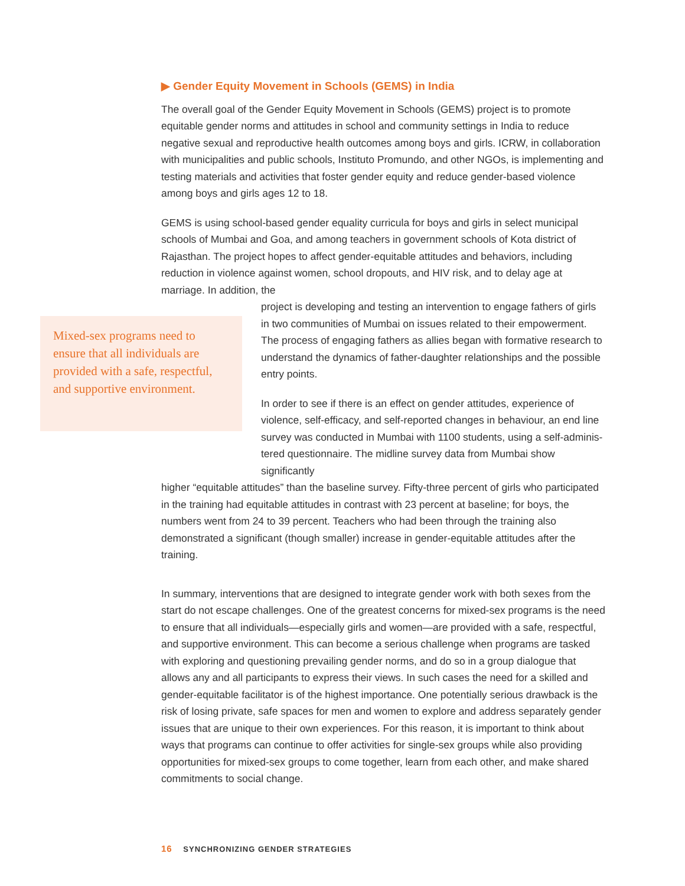▶ Gender Equity Movement in Schools (GEMS) in India
The overall goal of the Gender Equity Movement in Schools (GEMS) project is to promote equitable gender norms and attitudes in school and community settings in India to reduce negative sexual and reproductive health outcomes among boys and girls. ICRW, in collaboration with municipalities and public schools, Instituto Promundo, and other NGOs, is implementing and testing materials and activities that foster gender equity and reduce gender-based violence among boys and girls ages 12 to 18.
GEMS is using school-based gender equality curricula for boys and girls in select municipal schools of Mumbai and Goa, and among teachers in government schools of Kota district of Rajasthan. The project hopes to affect gender-equitable attitudes and behaviors, including reduction in violence against women, school dropouts, and HIV risk, and to delay age at marriage. In addition, the
Mixed-sex programs need to ensure that all individuals are provided with a safe, respectful, and supportive environment.
project is developing and testing an intervention to engage fathers of girls in two communities of Mumbai on issues related to their empowerment. The process of engaging fathers as allies began with formative research to understand the dynamics of father-daughter relationships and the possible entry points.
In order to see if there is an effect on gender attitudes, experience of violence, self-efficacy, and self-reported changes in behaviour, an end line survey was conducted in Mumbai with 1100 students, using a self-adminis-tered questionnaire. The midline survey data from Mumbai show significantly
higher “equitable attitudes” than the baseline survey. Fifty-three percent of girls who participated in the training had equitable attitudes in contrast with 23 percent at baseline; for boys, the numbers went from 24 to 39 percent. Teachers who had been through the training also demonstrated a significant (though smaller) increase in gender-equitable attitudes after the training.
In summary, interventions that are designed to integrate gender work with both sexes from the start do not escape challenges. One of the greatest concerns for mixed-sex programs is the need to ensure that all individuals—especially girls and women—are provided with a safe, respectful, and supportive environment. This can become a serious challenge when programs are tasked with exploring and questioning prevailing gender norms, and do so in a group dialogue that allows any and all participants to express their views. In such cases the need for a skilled and gender-equitable facilitator is of the highest importance. One potentially serious drawback is the risk of losing private, safe spaces for men and women to explore and address separately gender issues that are unique to their own experiences. For this reason, it is important to think about ways that programs can continue to offer activities for single-sex groups while also providing opportunities for mixed-sex groups to come together, learn from each other, and make shared commitments to social change.
16 SYNCHRONIZING GENDER STRATEGIES